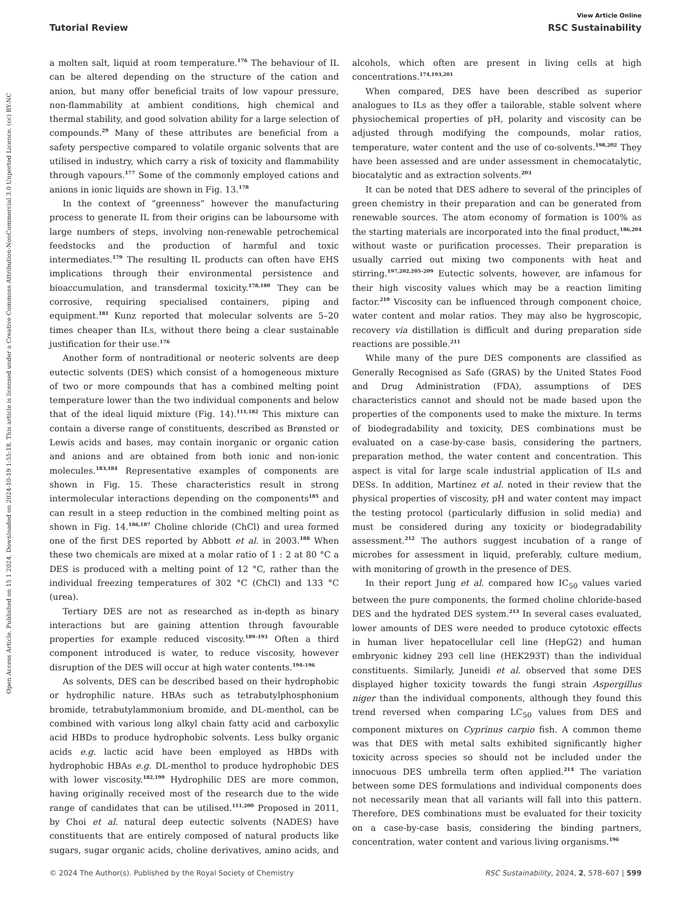Open Access Article. Published on 15 1 2024. Downloaded on 2024-10-19 1:55:18. This article is licensed under a Creative Commons Attribution-NonCommercial 3.0 Unported Licence. (cc) BY-NC
View Article Online
Tutorial Review RSC Sustainability
a molten salt, liquid at room temperature.<sup>176</sup> The behaviour of IL can be altered depending on the structure of the cation and anion, but many offer beneficial traits of low vapour pressure, non-flammability at ambient conditions, high chemical and thermal stability, and good solvation ability for a large selection of compounds.<sup>29</sup> Many of these attributes are beneficial from a safety perspective compared to volatile organic solvents that are utilised in industry, which carry a risk of toxicity and flammability through vapours.<sup>177</sup> Some of the commonly employed cations and anions in ionic liquids are shown in Fig. 13.<sup>178</sup>
In the context of “greenness” however the manufacturing process to generate IL from their origins can be laboursome with large numbers of steps, involving non-renewable petrochemical feedstocks and the production of harmful and toxic intermediates.<sup>179</sup> The resulting IL products can often have EHS implications through their environmental persistence and bioaccumulation, and transdermal toxicity.<sup>178,180</sup> They can be corrosive, requiring specialised containers, piping and equipment.<sup>181</sup> Kunz reported that molecular solvents are 5–20 times cheaper than ILs, without there being a clear sustainable justification for their use.<sup>176</sup>
Another form of nontraditional or neoteric solvents are deep eutectic solvents (DES) which consist of a homogeneous mixture of two or more compounds that has a combined melting point temperature lower than the two individual components and below that of the ideal liquid mixture (Fig. 14).<sup>111,182</sup> This mixture can contain a diverse range of constituents, described as Brønsted or Lewis acids and bases, may contain inorganic or organic cation and anions and are obtained from both ionic and non-ionic molecules.<sup>183,184</sup> Representative examples of components are shown in Fig. 15. These characteristics result in strong intermolecular interactions depending on the components<sup>185</sup> and can result in a steep reduction in the combined melting point as shown in Fig. 14.<sup>186,187</sup> Choline chloride (ChCl) and urea formed one of the first DES reported by Abbott et al. in 2003.<sup>188</sup> When these two chemicals are mixed at a molar ratio of 1 : 2 at 80 °C a DES is produced with a melting point of 12 °C, rather than the individual freezing temperatures of 302 °C (ChCl) and 133 °C (urea).
Tertiary DES are not as researched as in-depth as binary interactions but are gaining attention through favourable properties for example reduced viscosity.<sup>189–193</sup> Often a third component introduced is water, to reduce viscosity, however disruption of the DES will occur at high water contents.<sup>194–196</sup>
As solvents, DES can be described based on their hydrophobic or hydrophilic nature. HBAs such as tetrabutylphosphonium bromide, tetrabutylammonium bromide, and DL-menthol, can be combined with various long alkyl chain fatty acid and carboxylic acid HBDs to produce hydrophobic solvents. Less bulky organic acids e.g. lactic acid have been employed as HBDs with hydrophobic HBAs e.g. DL-menthol to produce hydrophobic DES with lower viscosity.<sup>182,199</sup> Hydrophilic DES are more common, having originally received most of the research due to the wide range of candidates that can be utilised.<sup>111,200</sup> Proposed in 2011, by Choi et al. natural deep eutectic solvents (NADES) have constituents that are entirely composed of natural products like sugars, sugar organic acids, choline derivatives, amino acids, and alcohols, which often are present in living cells at high concentrations.<sup>174,193,201</sup>
When compared, DES have been described as superior analogues to ILs as they offer a tailorable, stable solvent where physiochemical properties of pH, polarity and viscosity can be adjusted through modifying the compounds, molar ratios, temperature, water content and the use of co-solvents.<sup>198,202</sup> They have been assessed and are under assessment in chemocatalytic, biocatalytic and as extraction solvents.<sup>203</sup>
It can be noted that DES adhere to several of the principles of green chemistry in their preparation and can be generated from renewable sources. The atom economy of formation is 100% as the starting materials are incorporated into the final product,<sup>186,204</sup> without waste or purification processes. Their preparation is usually carried out mixing two components with heat and stirring.<sup>197,202,205–209</sup> Eutectic solvents, however, are infamous for their high viscosity values which may be a reaction limiting factor.<sup>210</sup> Viscosity can be influenced through component choice, water content and molar ratios. They may also be hygroscopic, recovery via distillation is difficult and during preparation side reactions are possible.<sup>211</sup>
While many of the pure DES components are classified as Generally Recognised as Safe (GRAS) by the United States Food and Drug Administration (FDA), assumptions of DES characteristics cannot and should not be made based upon the properties of the components used to make the mixture. In terms of biodegradability and toxicity, DES combinations must be evaluated on a case-by-case basis, considering the partners, preparation method, the water content and concentration. This aspect is vital for large scale industrial application of ILs and DESs. In addition, Martínez et al. noted in their review that the physical properties of viscosity, pH and water content may impact the testing protocol (particularly diffusion in solid media) and must be considered during any toxicity or biodegradability assessment.<sup>212</sup> The authors suggest incubation of a range of microbes for assessment in liquid, preferably, culture medium, with monitoring of growth in the presence of DES.
In their report Jung et al. compared how IC<sub>50</sub> values varied between the pure components, the formed choline chloride-based DES and the hydrated DES system.<sup>213</sup> In several cases evaluated, lower amounts of DES were needed to produce cytotoxic effects in human liver hepatocellular cell line (HepG2) and human embryonic kidney 293 cell line (HEK293T) than the individual constituents. Similarly, Juneidi et al. observed that some DES displayed higher toxicity towards the fungi strain Aspergillus niger than the individual components, although they found this trend reversed when comparing LC<sub>50</sub> values from DES and component mixtures on Cyprinus carpio fish. A common theme was that DES with metal salts exhibited significantly higher toxicity across species so should not be included under the innocuous DES umbrella term often applied.<sup>214</sup> The variation between some DES formulations and individual components does not necessarily mean that all variants will fall into this pattern. Therefore, DES combinations must be evaluated for their toxicity on a case-by-case basis, considering the binding partners, concentration, water content and various living organisms.<sup>196</sup>
© 2024 The Author(s). Published by the Royal Society of Chemistry RSC Sustainability, 2024, 2, 578–607 | 599